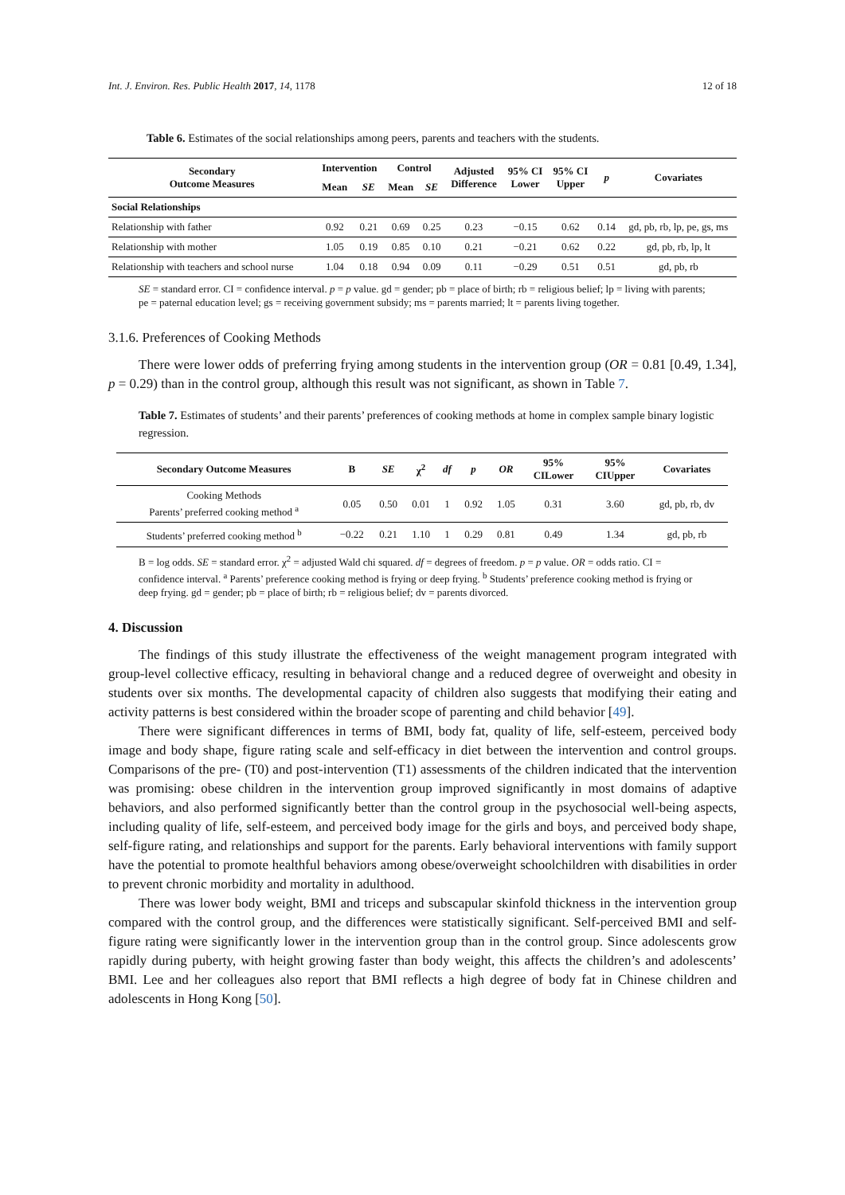Int. J. Environ. Res. Public Health 2017, 14, 1178 12 of 18
Table 6. Estimates of the social relationships among peers, parents and teachers with the students.
| Secondary Outcome Measures | Intervention | | Control | | Adjusted Difference | 95% CI Lower | 95% CI Upper | p | Covariates |
| --- | --- | --- | --- | --- | --- | --- | --- | --- | --- |
| | Mean | SE | Mean | SE | | | | | |
| Social Relationships | | | | | | | | | |
| Relationship with father | 0.92 | 0.21 | 0.69 | 0.25 | 0.23 | −0.15 | 0.62 | 0.14 | gd, pb, rb, lp, pe, gs, ms |
| Relationship with mother | 1.05 | 0.19 | 0.85 | 0.10 | 0.21 | −0.21 | 0.62 | 0.22 | gd, pb, rb, lp, lt |
| Relationship with teachers and school nurse | 1.04 | 0.18 | 0.94 | 0.09 | 0.11 | −0.29 | 0.51 | 0.51 | gd, pb, rb |
SE = standard error. CI = confidence interval. p = p value. gd = gender; pb = place of birth; rb = religious belief; lp = living with parents; pe = paternal education level; gs = receiving government subsidy; ms = parents married; lt = parents living together.
3.1.6. Preferences of Cooking Methods
There were lower odds of preferring frying among students in the intervention group (OR = 0.81 [0.49, 1.34], p = 0.29) than in the control group, although this result was not significant, as shown in Table 7.
Table 7. Estimates of students’ and their parents’ preferences of cooking methods at home in complex sample binary logistic regression.
| Secondary Outcome Measures | B | SE | χ<sup>2</sup> | df | p | OR | 95% CILower | 95% CIUpper | Covariates |
| --- | --- | --- | --- | --- | --- | --- | --- | --- | --- |
| Cooking Methods Parents’ preferred cooking method <sup>a</sup> | 0.05 | 0.50 | 0.01 | 1 | 0.92 | 1.05 | 0.31 | 3.60 | gd, pb, rb, dv |
| Students’ preferred cooking method <sup>b</sup> | −0.22 | 0.21 | 1.10 | 1 | 0.29 | 0.81 | 0.49 | 1.34 | gd, pb, rb |
B = log odds. SE = standard error. χ<sup>2</sup> = adjusted Wald chi squared. df = degrees of freedom. p = p value. OR = odds ratio. CI = confidence interval. <sup>a</sup> Parents’ preference cooking method is frying or deep frying. <sup>b</sup> Students’ preference cooking method is frying or deep frying. gd = gender; pb = place of birth; rb = religious belief; dv = parents divorced.
4. Discussion
The findings of this study illustrate the effectiveness of the weight management program integrated with group-level collective efficacy, resulting in behavioral change and a reduced degree of overweight and obesity in students over six months. The developmental capacity of children also suggests that modifying their eating and activity patterns is best considered within the broader scope of parenting and child behavior [49].
There were significant differences in terms of BMI, body fat, quality of life, self-esteem, perceived body image and body shape, figure rating scale and self-efficacy in diet between the intervention and control groups. Comparisons of the pre- (T0) and post-intervention (T1) assessments of the children indicated that the intervention was promising: obese children in the intervention group improved significantly in most domains of adaptive behaviors, and also performed significantly better than the control group in the psychosocial well-being aspects, including quality of life, self-esteem, and perceived body image for the girls and boys, and perceived body shape, self-figure rating, and relationships and support for the parents. Early behavioral interventions with family support have the potential to promote healthful behaviors among obese/overweight schoolchildren with disabilities in order to prevent chronic morbidity and mortality in adulthood.
There was lower body weight, BMI and triceps and subscapular skinfold thickness in the intervention group compared with the control group, and the differences were statistically significant. Self-perceived BMI and self-figure rating were significantly lower in the intervention group than in the control group. Since adolescents grow rapidly during puberty, with height growing faster than body weight, this affects the children’s and adolescents’ BMI. Lee and her colleagues also report that BMI reflects a high degree of body fat in Chinese children and adolescents in Hong Kong [50].